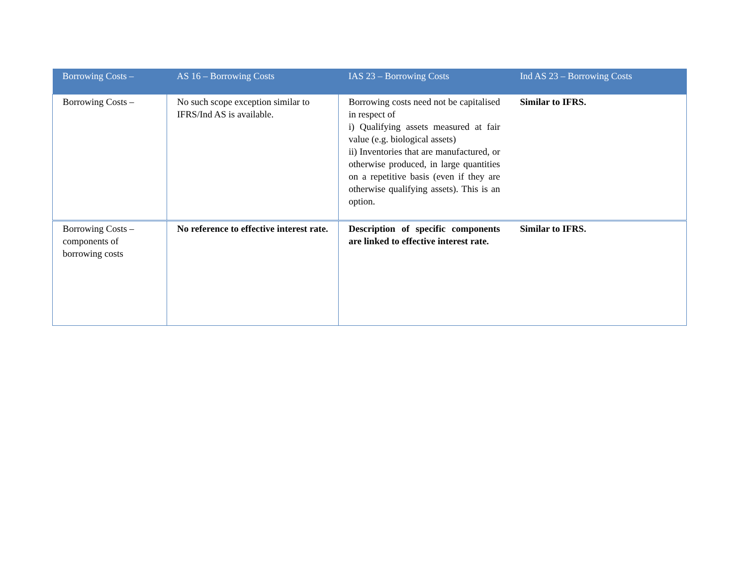| Borrowing Costs – | AS 16 – Borrowing Costs | IAS 23 – Borrowing Costs | Ind AS 23 – Borrowing Costs |
| --- | --- | --- | --- |
| Borrowing Costs – | No such scope exception similar to IFRS/Ind AS is available. | Borrowing costs need not be capitalised in respect of i) Qualifying assets measured at fair value (e.g. biological assets) ii) Inventories that are manufactured, or otherwise produced, in large quantities on a repetitive basis (even if they are otherwise qualifying assets). This is an option. | Similar to IFRS. |
| Borrowing Costs – components of borrowing costs | No reference to effective interest rate. | Description of specific components are linked to effective interest rate. | Similar to IFRS. |